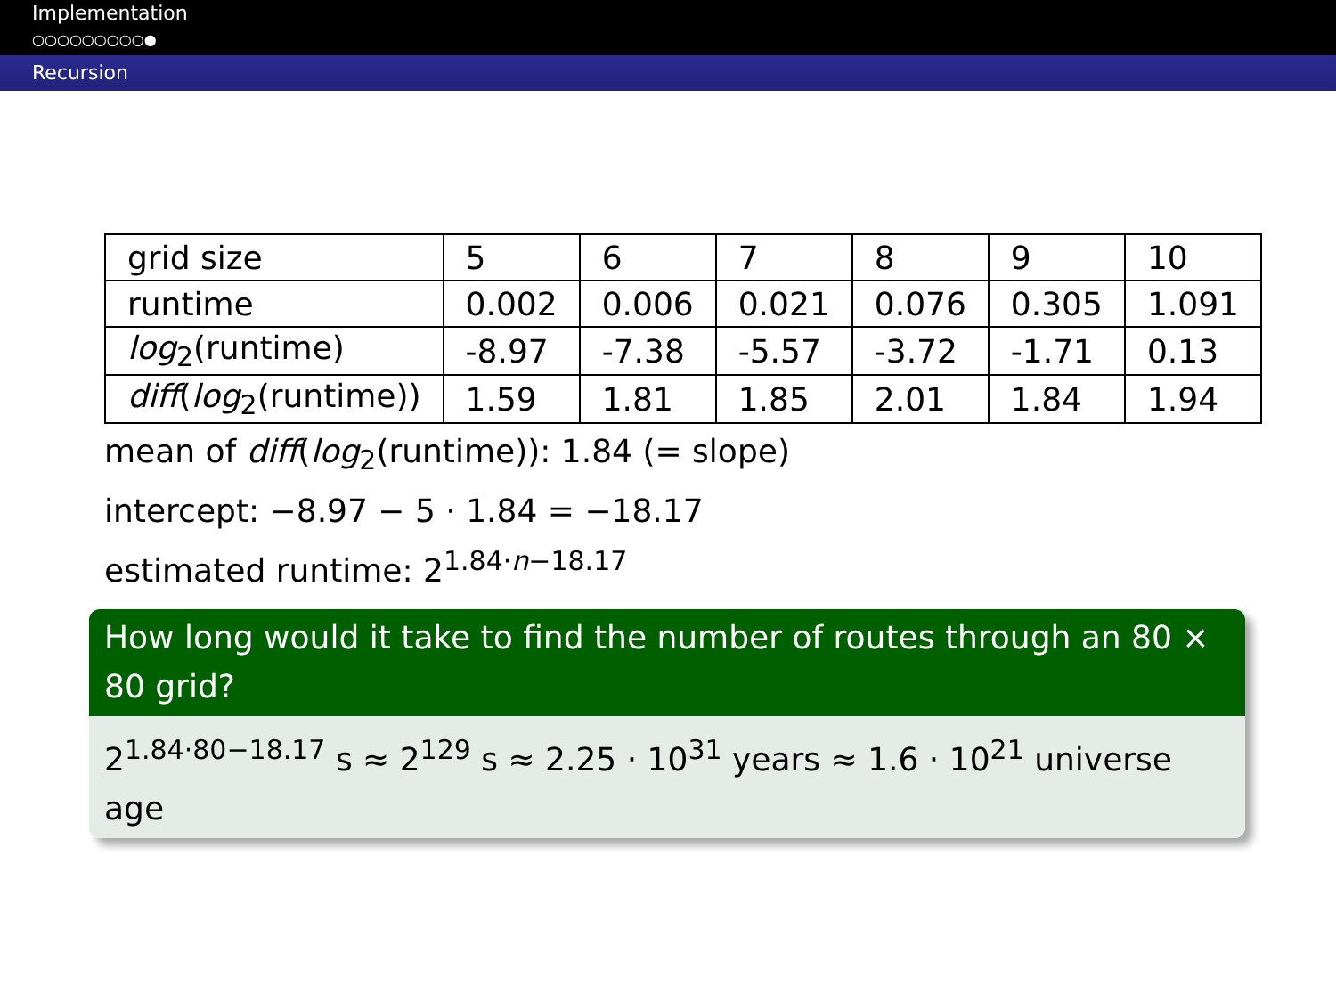Implementation
○○○○○○○○○●
Recursion
| grid size | 5 | 6 | 7 | 8 | 9 | 10 |
| runtime | 0.002 | 0.006 | 0.021 | 0.076 | 0.305 | 1.091 |
| log<sub>2</sub>(runtime) | -8.97 | -7.38 | -5.57 | -3.72 | -1.71 | 0.13 |
| diff ( log<sub>2</sub>(runtime)) | 1.59 | 1.81 | 1.85 | 2.01 | 1.84 | 1.94 |
mean of diff(log<sub>2</sub>(runtime)): 1.84 (= slope)
intercept: −8.97 − 5 · 1.84 = −18.17
estimated runtime: 2<sup>1.84·n−18.17</sup>
How long would it take to find the number of routes through an 80 × 80 grid?
2<sup>1.84·80−18.17</sup> s ≈ 2<sup>129</sup> s ≈ 2.25 · 10<sup>31</sup> years ≈ 1.6 · 10<sup>21</sup> universe age